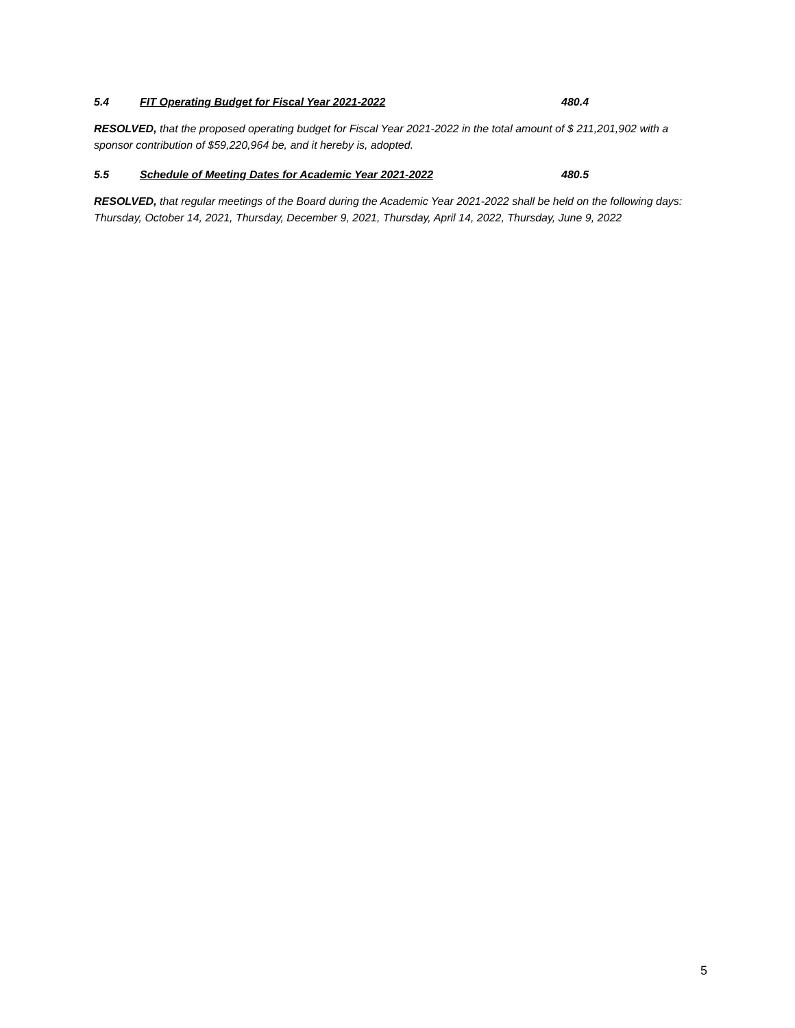5.4 FIT Operating Budget for Fiscal Year 2021-2022 480.4
RESOLVED, that the proposed operating budget for Fiscal Year 2021-2022 in the total amount of $ 211,201,902 with a sponsor contribution of $59,220,964 be, and it hereby is, adopted.
5.5 Schedule of Meeting Dates for Academic Year 2021-2022 480.5
RESOLVED, that regular meetings of the Board during the Academic Year 2021-2022 shall be held on the following days: Thursday, October 14, 2021, Thursday, December 9, 2021, Thursday, April 14, 2022, Thursday, June 9, 2022
5